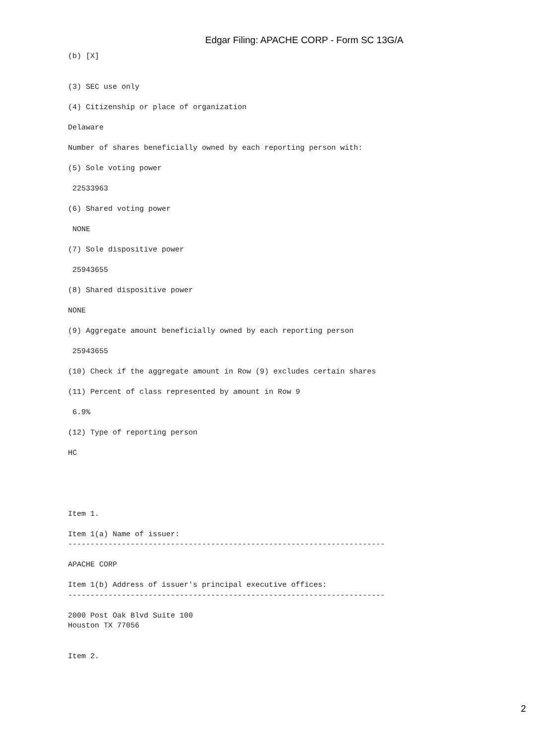Edgar Filing: APACHE CORP - Form SC 13G/A
(b) [X]


(3) SEC use only

(4) Citizenship or place of organization

Delaware

Number of shares beneficially owned by each reporting person with:

(5) Sole voting power

 22533963

(6) Shared voting power

 NONE

(7) Sole dispositive power

 25943655

(8) Shared dispositive power

NONE

(9) Aggregate amount beneficially owned by each reporting person

 25943655

(10) Check if the aggregate amount in Row (9) excludes certain shares

(11) Percent of class represented by amount in Row 9

 6.9%

(12) Type of reporting person

HC





Item 1.

Item 1(a) Name of issuer:
-----------------------------------------------------------------------

APACHE CORP

Item 1(b) Address of issuer's principal executive offices:
-----------------------------------------------------------------------

2000 Post Oak Blvd Suite 100
Houston TX 77056


Item 2.
2